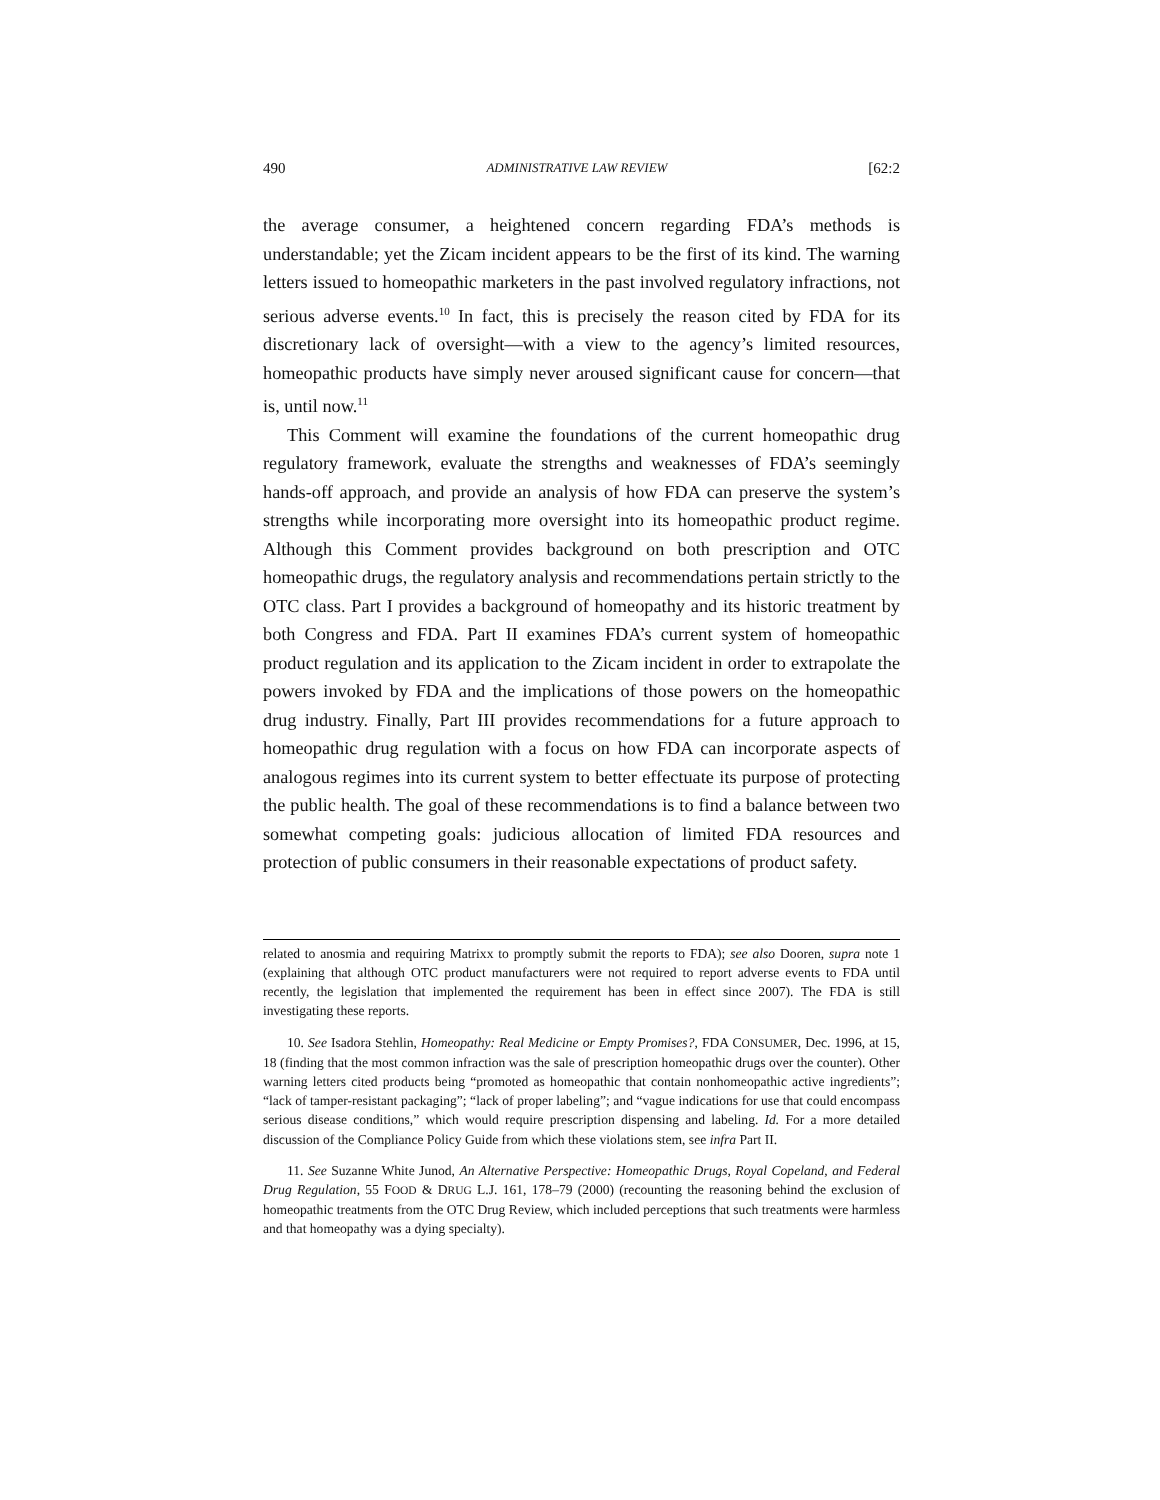490 ADMINISTRATIVE LAW REVIEW [62:2
the average consumer, a heightened concern regarding FDA’s methods is understandable; yet the Zicam incident appears to be the first of its kind. The warning letters issued to homeopathic marketers in the past involved regulatory infractions, not serious adverse events.<sup>10</sup> In fact, this is precisely the reason cited by FDA for its discretionary lack of oversight—with a view to the agency’s limited resources, homeopathic products have simply never aroused significant cause for concern—that is, until now.<sup>11</sup>
This Comment will examine the foundations of the current homeopathic drug regulatory framework, evaluate the strengths and weaknesses of FDA’s seemingly hands-off approach, and provide an analysis of how FDA can preserve the system’s strengths while incorporating more oversight into its homeopathic product regime. Although this Comment provides background on both prescription and OTC homeopathic drugs, the regulatory analysis and recommendations pertain strictly to the OTC class. Part I provides a background of homeopathy and its historic treatment by both Congress and FDA. Part II examines FDA’s current system of homeopathic product regulation and its application to the Zicam incident in order to extrapolate the powers invoked by FDA and the implications of those powers on the homeopathic drug industry. Finally, Part III provides recommendations for a future approach to homeopathic drug regulation with a focus on how FDA can incorporate aspects of analogous regimes into its current system to better effectuate its purpose of protecting the public health. The goal of these recommendations is to find a balance between two somewhat competing goals: judicious allocation of limited FDA resources and protection of public consumers in their reasonable expectations of product safety.
related to anosmia and requiring Matrixx to promptly submit the reports to FDA); see also Dooren, supra note 1 (explaining that although OTC product manufacturers were not required to report adverse events to FDA until recently, the legislation that implemented the requirement has been in effect since 2007). The FDA is still investigating these reports.
10. See Isadora Stehlin, Homeopathy: Real Medicine or Empty Promises?, FDA CONSUMER, Dec. 1996, at 15, 18 (finding that the most common infraction was the sale of prescription homeopathic drugs over the counter). Other warning letters cited products being “promoted as homeopathic that contain nonhomeopathic active ingredients”; “lack of tamper-resistant packaging”; “lack of proper labeling”; and “vague indications for use that could encompass serious disease conditions,” which would require prescription dispensing and labeling. Id. For a more detailed discussion of the Compliance Policy Guide from which these violations stem, see infra Part II.
11. See Suzanne White Junod, An Alternative Perspective: Homeopathic Drugs, Royal Copeland, and Federal Drug Regulation, 55 FOOD & DRUG L.J. 161, 178–79 (2000) (recounting the reasoning behind the exclusion of homeopathic treatments from the OTC Drug Review, which included perceptions that such treatments were harmless and that homeopathy was a dying specialty).